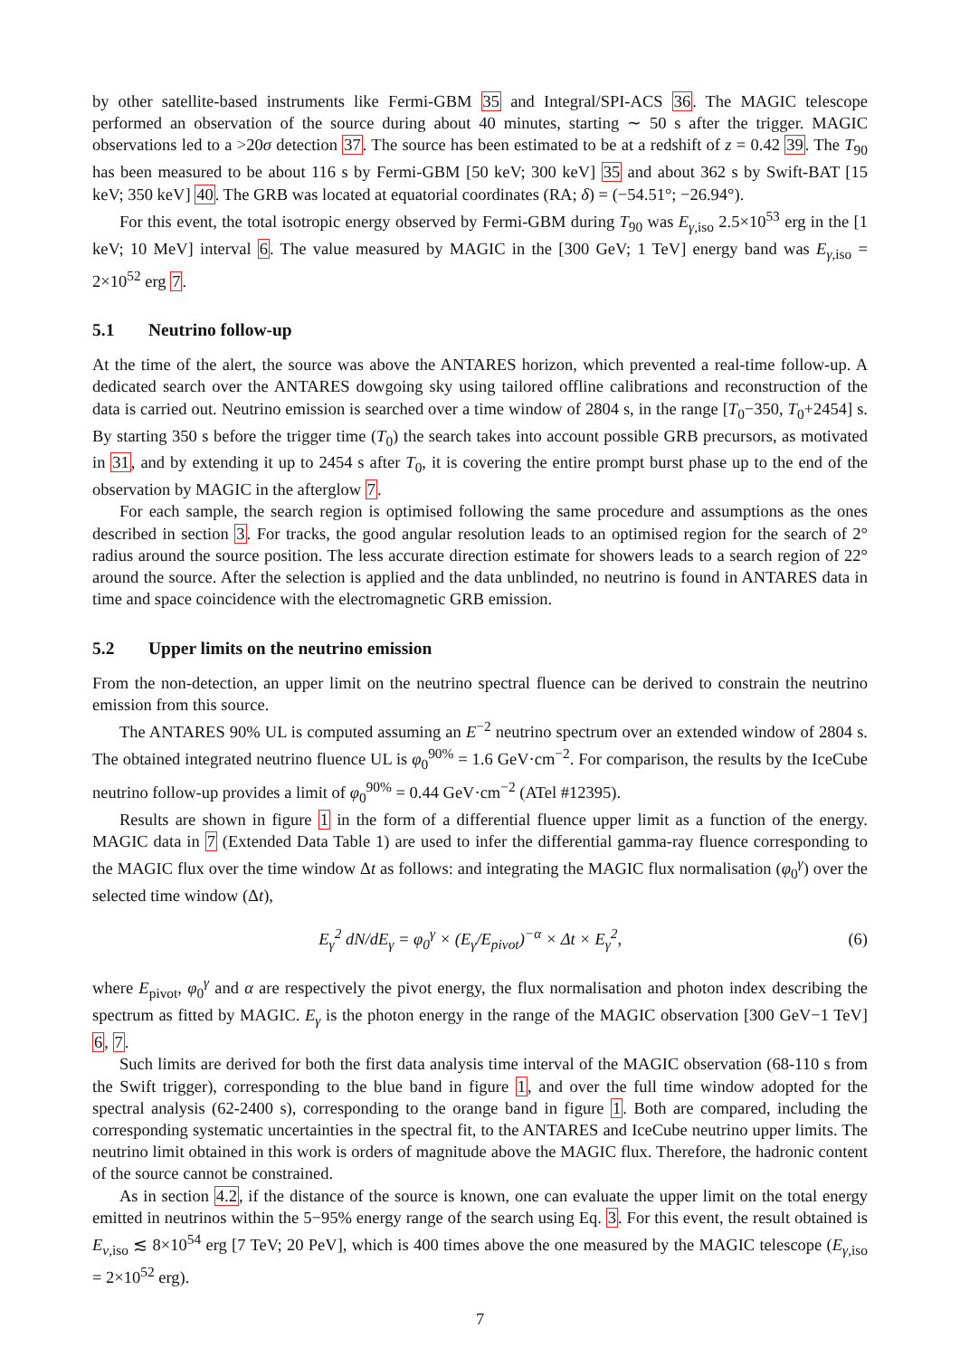by other satellite-based instruments like Fermi-GBM 35 and Integral/SPI-ACS 36. The MAGIC telescope performed an observation of the source during about 40 minutes, starting ∼ 50 s after the trigger. MAGIC observations led to a >20σ detection 37. The source has been estimated to be at a redshift of z = 0.42 39. The T<sub>90</sub> has been measured to be about 116 s by Fermi-GBM [50 keV; 300 keV] 35 and about 362 s by Swift-BAT [15 keV; 350 keV] 40. The GRB was located at equatorial coordinates (RA; δ) = (−54.51°; −26.94°).
For this event, the total isotropic energy observed by Fermi-GBM during T<sub>90</sub> was E<sub>γ,iso</sub> 2.5×10<sup>53</sup> erg in the [1 keV; 10 MeV] interval 6. The value measured by MAGIC in the [300 GeV; 1 TeV] energy band was E<sub>γ,iso</sub> = 2×10<sup>52</sup> erg 7.
5.1 Neutrino follow-up
At the time of the alert, the source was above the ANTARES horizon, which prevented a real-time follow-up. A dedicated search over the ANTARES dowgoing sky using tailored offline calibrations and reconstruction of the data is carried out. Neutrino emission is searched over a time window of 2804 s, in the range [T<sub>0</sub>−350, T<sub>0</sub>+2454] s. By starting 350 s before the trigger time (T<sub>0</sub>) the search takes into account possible GRB precursors, as motivated in 31, and by extending it up to 2454 s after T<sub>0</sub>, it is covering the entire prompt burst phase up to the end of the observation by MAGIC in the afterglow 7.
For each sample, the search region is optimised following the same procedure and assumptions as the ones described in section 3. For tracks, the good angular resolution leads to an optimised region for the search of 2° radius around the source position. The less accurate direction estimate for showers leads to a search region of 22° around the source. After the selection is applied and the data unblinded, no neutrino is found in ANTARES data in time and space coincidence with the electromagnetic GRB emission.
5.2 Upper limits on the neutrino emission
From the non-detection, an upper limit on the neutrino spectral fluence can be derived to constrain the neutrino emission from this source.
The ANTARES 90% UL is computed assuming an E<sup>−2</sup> neutrino spectrum over an extended window of 2804 s. The obtained integrated neutrino fluence UL is φ<sub>0</sub><sup>90%</sup> = 1.6 GeV·cm<sup>−2</sup>. For comparison, the results by the IceCube neutrino follow-up provides a limit of φ<sub>0</sub><sup>90%</sup> = 0.44 GeV·cm<sup>−2</sup> (ATel #12395).
Results are shown in figure 1 in the form of a differential fluence upper limit as a function of the energy. MAGIC data in 7 (Extended Data Table 1) are used to infer the differential gamma-ray fluence corresponding to the MAGIC flux over the time window Δt as follows: and integrating the MAGIC flux normalisation (φ<sub>0</sub><sup>γ</sup>) over the selected time window (Δt),
E<sub>γ</sub><sup>2</sup> dN/dE<sub>γ</sub> = φ<sub>0</sub><sup>γ</sup> × (E<sub>γ</sub>/E<sub>pivot</sub>)<sup>−α</sup> × Δt × E<sub>γ</sub><sup>2</sup>,
(6)
where E<sub>pivot</sub>, φ<sub>0</sub><sup>γ</sup> and α are respectively the pivot energy, the flux normalisation and photon index describing the spectrum as fitted by MAGIC. E<sub>γ</sub> is the photon energy in the range of the MAGIC observation [300 GeV−1 TeV] 6, 7.
Such limits are derived for both the first data analysis time interval of the MAGIC observation (68-110 s from the Swift trigger), corresponding to the blue band in figure 1, and over the full time window adopted for the spectral analysis (62-2400 s), corresponding to the orange band in figure 1. Both are compared, including the corresponding systematic uncertainties in the spectral fit, to the ANTARES and IceCube neutrino upper limits. The neutrino limit obtained in this work is orders of magnitude above the MAGIC flux. Therefore, the hadronic content of the source cannot be constrained.
As in section 4.2, if the distance of the source is known, one can evaluate the upper limit on the total energy emitted in neutrinos within the 5−95% energy range of the search using Eq. 3. For this event, the result obtained is E<sub>ν,iso</sub> ≲ 8×10<sup>54</sup> erg [7 TeV; 20 PeV], which is 400 times above the one measured by the MAGIC telescope (E<sub>γ,iso</sub> = 2×10<sup>52</sup> erg).
7